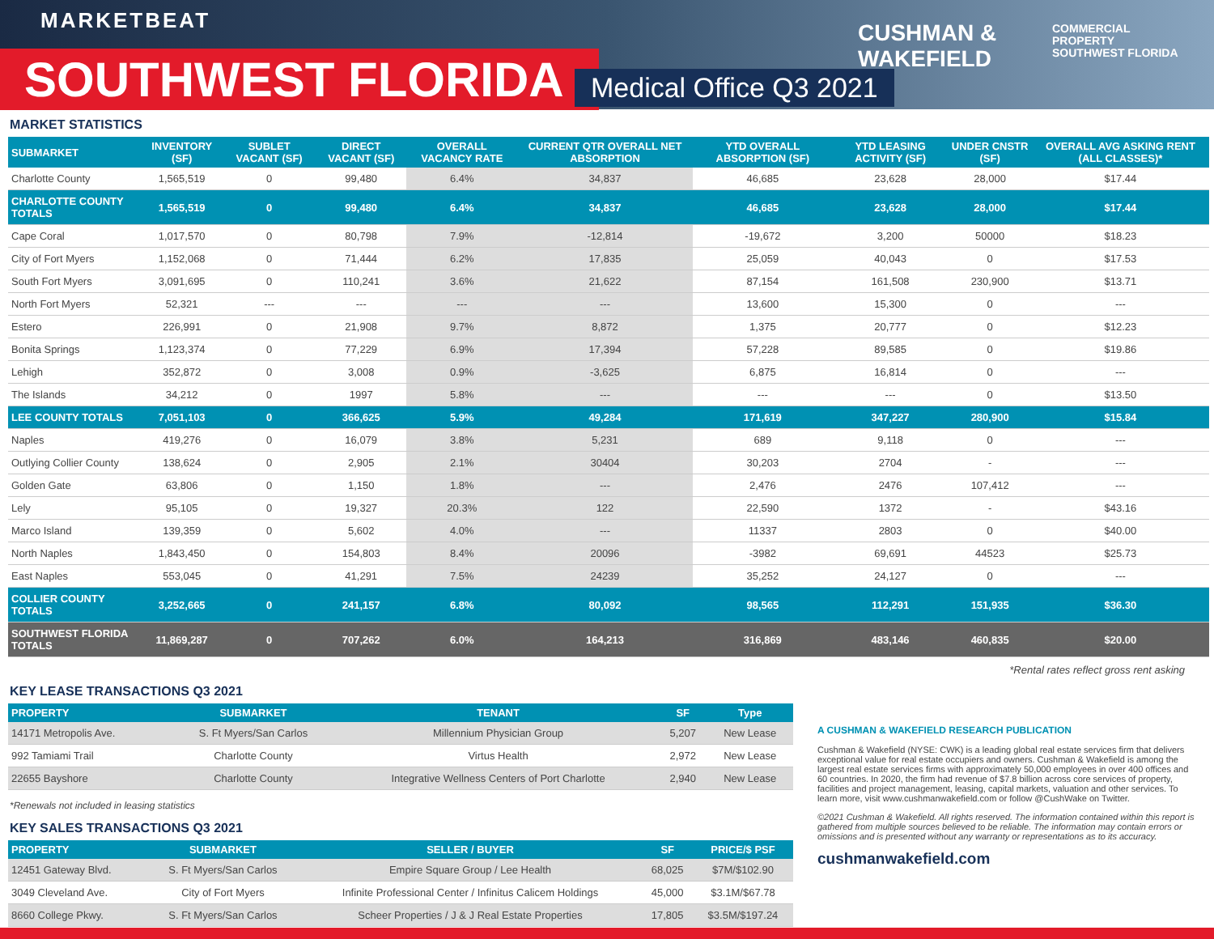MARKETBEAT
SOUTHWEST FLORIDA Medical Office Q3 2021
CUSHMAN &
WAKEFIELD
COMMERCIAL
PROPERTY
SOUTHWEST FLORIDA
MARKET STATISTICS
| SUBMARKET | INVENTORY (SF) | SUBLET VACANT (SF) | DIRECT VACANT (SF) | OVERALL VACANCY RATE | CURRENT QTR OVERALL NET ABSORPTION | YTD OVERALL ABSORPTION (SF) | YTD LEASING ACTIVITY (SF) | UNDER CNSTR (SF) | OVERALL AVG ASKING RENT (ALL CLASSES)* |
| --- | --- | --- | --- | --- | --- | --- | --- | --- | --- |
| Charlotte County | 1,565,519 | 0 | 99,480 | 6.4% | 34,837 | 46,685 | 23,628 | 28,000 | $17.44 |
| CHARLOTTE COUNTY TOTALS | 1,565,519 | 0 | 99,480 | 6.4% | 34,837 | 46,685 | 23,628 | 28,000 | $17.44 |
| Cape Coral | 1,017,570 | 0 | 80,798 | 7.9% | -12,814 | -19,672 | 3,200 | 50000 | $18.23 |
| City of Fort Myers | 1,152,068 | 0 | 71,444 | 6.2% | 17,835 | 25,059 | 40,043 | 0 | $17.53 |
| South Fort Myers | 3,091,695 | 0 | 110,241 | 3.6% | 21,622 | 87,154 | 161,508 | 230,900 | $13.71 |
| North Fort Myers | 52,321 | --- | --- | --- | --- | 13,600 | 15,300 | 0 | --- |
| Estero | 226,991 | 0 | 21,908 | 9.7% | 8,872 | 1,375 | 20,777 | 0 | $12.23 |
| Bonita Springs | 1,123,374 | 0 | 77,229 | 6.9% | 17,394 | 57,228 | 89,585 | 0 | $19.86 |
| Lehigh | 352,872 | 0 | 3,008 | 0.9% | -3,625 | 6,875 | 16,814 | 0 | --- |
| The Islands | 34,212 | 0 | 1997 | 5.8% | --- | --- | --- | 0 | $13.50 |
| LEE COUNTY TOTALS | 7,051,103 | 0 | 366,625 | 5.9% | 49,284 | 171,619 | 347,227 | 280,900 | $15.84 |
| Naples | 419,276 | 0 | 16,079 | 3.8% | 5,231 | 689 | 9,118 | 0 | --- |
| Outlying Collier County | 138,624 | 0 | 2,905 | 2.1% | 30404 | 30,203 | 2704 | - | --- |
| Golden Gate | 63,806 | 0 | 1,150 | 1.8% | --- | 2,476 | 2476 | 107,412 | --- |
| Lely | 95,105 | 0 | 19,327 | 20.3% | 122 | 22,590 | 1372 | - | $43.16 |
| Marco Island | 139,359 | 0 | 5,602 | 4.0% | --- | 11337 | 2803 | 0 | $40.00 |
| North Naples | 1,843,450 | 0 | 154,803 | 8.4% | 20096 | -3982 | 69,691 | 44523 | $25.73 |
| East Naples | 553,045 | 0 | 41,291 | 7.5% | 24239 | 35,252 | 24,127 | 0 | --- |
| COLLIER COUNTY TOTALS | 3,252,665 | 0 | 241,157 | 6.8% | 80,092 | 98,565 | 112,291 | 151,935 | $36.30 |
| SOUTHWEST FLORIDA TOTALS | 11,869,287 | 0 | 707,262 | 6.0% | 164,213 | 316,869 | 483,146 | 460,835 | $20.00 |
*Rental rates reflect gross rent asking
KEY LEASE TRANSACTIONS Q3 2021
| PROPERTY | SUBMARKET | TENANT | SF | Type |
| --- | --- | --- | --- | --- |
| 14171 Metropolis Ave. | S. Ft Myers/San Carlos | Millennium Physician Group | 5,207 | New Lease |
| 992 Tamiami Trail | Charlotte County | Virtus Health | 2,972 | New Lease |
| 22655 Bayshore | Charlotte County | Integrative Wellness Centers of Port Charlotte | 2,940 | New Lease |
*Renewals not included in leasing statistics
KEY SALES TRANSACTIONS Q3 2021
| PROPERTY | SUBMARKET | SELLER / BUYER | SF | PRICE/$ PSF |
| --- | --- | --- | --- | --- |
| 12451 Gateway Blvd. | S. Ft Myers/San Carlos | Empire Square Group / Lee Health | 68,025 | $7M/$102.90 |
| 3049 Cleveland Ave. | City of Fort Myers | Infinite Professional Center / Infinitus Calicem Holdings | 45,000 | $3.1M/$67.78 |
| 8660 College Pkwy. | S. Ft Myers/San Carlos | Scheer Properties / J & J Real Estate Properties | 17,805 | $3.5M/$197.24 |
A CUSHMAN & WAKEFIELD RESEARCH PUBLICATION
Cushman & Wakefield (NYSE: CWK) is a leading global real estate services firm that delivers exceptional value for real estate occupiers and owners. Cushman & Wakefield is among the largest real estate services firms with approximately 50,000 employees in over 400 offices and 60 countries. In 2020, the firm had revenue of $7.8 billion across core services of property, facilities and project management, leasing, capital markets, valuation and other services. To learn more, visit www.cushmanwakefield.com or follow @CushWake on Twitter.
©2021 Cushman & Wakefield. All rights reserved. The information contained within this report is gathered from multiple sources believed to be reliable. The information may contain errors or omissions and is presented without any warranty or representations as to its accuracy.
cushmanwakefield.com